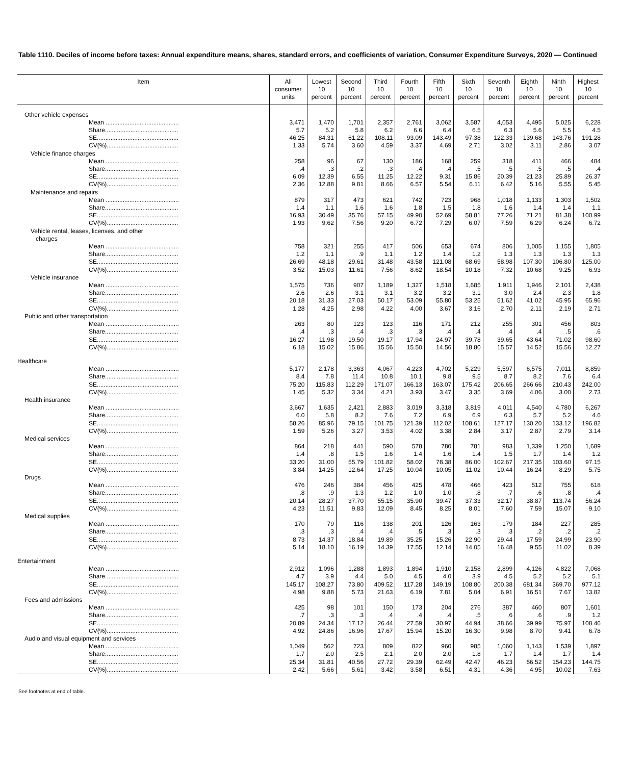Table 1110. Deciles of income before taxes: Annual expenditure means, shares, standard errors, and coefficients of variation, Consumer Expenditure Surveys, 2020 — Continued
| Item | All consumer units | Lowest 10 percent | Second 10 percent | Third 10 percent | Fourth 10 percent | Fifth 10 percent | Sixth 10 percent | Seventh 10 percent | Eighth 10 percent | Ninth 10 percent | Highest 10 percent |
| --- | --- | --- | --- | --- | --- | --- | --- | --- | --- | --- | --- |
| Other vehicle expenses | | | | | | | | | | | |
| Mean ........................................... | 3,471 | 1,470 | 1,701 | 2,357 | 2,761 | 3,062 | 3,587 | 4,053 | 4,495 | 5,025 | 6,228 |
| Share........................................... | 5.7 | 5.2 | 5.8 | 6.2 | 6.6 | 6.4 | 6.5 | 6.3 | 5.6 | 5.5 | 4.5 |
| SE................................................ | 46.25 | 84.31 | 61.22 | 108.11 | 93.09 | 143.49 | 97.38 | 122.33 | 139.68 | 143.76 | 191.28 |
| CV(%).......................................... | 1.33 | 5.74 | 3.60 | 4.59 | 3.37 | 4.69 | 2.71 | 3.02 | 3.11 | 2.86 | 3.07 |
| Vehicle finance charges | | | | | | | | | | | |
| Mean ........................................... | 258 | 96 | 67 | 130 | 186 | 168 | 259 | 318 | 411 | 466 | 484 |
| Share........................................... | .4 | .3 | .2 | .3 | .4 | .4 | .5 | .5 | .5 | .5 | .4 |
| SE................................................ | 6.09 | 12.39 | 6.55 | 11.25 | 12.22 | 9.31 | 15.86 | 20.39 | 21.23 | 25.89 | 26.37 |
| CV(%).......................................... | 2.36 | 12.88 | 9.81 | 8.66 | 6.57 | 5.54 | 6.11 | 6.42 | 5.16 | 5.55 | 5.45 |
| Maintenance and repairs | | | | | | | | | | | |
| Mean ........................................... | 879 | 317 | 473 | 621 | 742 | 723 | 968 | 1,018 | 1,133 | 1,303 | 1,502 |
| Share........................................... | 1.4 | 1.1 | 1.6 | 1.6 | 1.8 | 1.5 | 1.8 | 1.6 | 1.4 | 1.4 | 1.1 |
| SE................................................ | 16.93 | 30.49 | 35.76 | 57.15 | 49.90 | 52.69 | 58.81 | 77.26 | 71.21 | 81.38 | 100.99 |
| CV(%).......................................... | 1.93 | 9.62 | 7.56 | 9.20 | 6.72 | 7.29 | 6.07 | 7.59 | 6.29 | 6.24 | 6.72 |
| Vehicle rental, leases, licenses, and other charges | | | | | | | | | | | |
| Mean ........................................... | 758 | 321 | 255 | 417 | 506 | 653 | 674 | 806 | 1,005 | 1,155 | 1,805 |
| Share........................................... | 1.2 | 1.1 | .9 | 1.1 | 1.2 | 1.4 | 1.2 | 1.3 | 1.3 | 1.3 | 1.3 |
| SE................................................ | 26.69 | 48.18 | 29.61 | 31.48 | 43.58 | 121.08 | 68.69 | 58.98 | 107.30 | 106.80 | 125.00 |
| CV(%).......................................... | 3.52 | 15.03 | 11.61 | 7.56 | 8.62 | 18.54 | 10.18 | 7.32 | 10.68 | 9.25 | 6.93 |
| Vehicle insurance | | | | | | | | | | | |
| Mean ........................................... | 1,575 | 736 | 907 | 1,189 | 1,327 | 1,518 | 1,685 | 1,911 | 1,946 | 2,101 | 2,438 |
| Share........................................... | 2.6 | 2.6 | 3.1 | 3.1 | 3.2 | 3.2 | 3.1 | 3.0 | 2.4 | 2.3 | 1.8 |
| SE................................................ | 20.18 | 31.33 | 27.03 | 50.17 | 53.09 | 55.80 | 53.25 | 51.62 | 41.02 | 45.95 | 65.96 |
| CV(%).......................................... | 1.28 | 4.25 | 2.98 | 4.22 | 4.00 | 3.67 | 3.16 | 2.70 | 2.11 | 2.19 | 2.71 |
| Public and other transportation | | | | | | | | | | | |
| Mean ........................................... | 263 | 80 | 123 | 123 | 116 | 171 | 212 | 255 | 301 | 456 | 803 |
| Share........................................... | .4 | .3 | .4 | .3 | .3 | .4 | .4 | .4 | .4 | .5 | .6 |
| SE................................................ | 16.27 | 11.98 | 19.50 | 19.17 | 17.94 | 24.97 | 39.78 | 39.65 | 43.64 | 71.02 | 98.60 |
| CV(%).......................................... | 6.18 | 15.02 | 15.86 | 15.56 | 15.50 | 14.56 | 18.80 | 15.57 | 14.52 | 15.56 | 12.27 |
| Healthcare | | | | | | | | | | | |
| Mean ........................................... | 5,177 | 2,178 | 3,363 | 4,067 | 4,223 | 4,702 | 5,229 | 5,597 | 6,575 | 7,011 | 8,859 |
| Share........................................... | 8.4 | 7.8 | 11.4 | 10.8 | 10.1 | 9.8 | 9.5 | 8.7 | 8.2 | 7.6 | 6.4 |
| SE................................................ | 75.20 | 115.83 | 112.29 | 171.07 | 166.13 | 163.07 | 175.42 | 206.65 | 266.66 | 210.43 | 242.00 |
| CV(%).......................................... | 1.45 | 5.32 | 3.34 | 4.21 | 3.93 | 3.47 | 3.35 | 3.69 | 4.06 | 3.00 | 2.73 |
| Health insurance | | | | | | | | | | | |
| Mean ........................................... | 3,667 | 1,635 | 2,421 | 2,883 | 3,019 | 3,318 | 3,819 | 4,011 | 4,540 | 4,780 | 6,267 |
| Share........................................... | 6.0 | 5.8 | 8.2 | 7.6 | 7.2 | 6.9 | 6.9 | 6.3 | 5.7 | 5.2 | 4.6 |
| SE................................................ | 58.26 | 85.96 | 79.15 | 101.75 | 121.39 | 112.02 | 108.61 | 127.17 | 130.20 | 133.12 | 196.82 |
| CV(%).......................................... | 1.59 | 5.26 | 3.27 | 3.53 | 4.02 | 3.38 | 2.84 | 3.17 | 2.87 | 2.79 | 3.14 |
| Medical services | | | | | | | | | | | |
| Mean ........................................... | 864 | 218 | 441 | 590 | 578 | 780 | 781 | 983 | 1,339 | 1,250 | 1,689 |
| Share........................................... | 1.4 | .8 | 1.5 | 1.6 | 1.4 | 1.6 | 1.4 | 1.5 | 1.7 | 1.4 | 1.2 |
| SE................................................ | 33.20 | 31.00 | 55.79 | 101.82 | 58.02 | 78.38 | 86.00 | 102.67 | 217.35 | 103.60 | 97.15 |
| CV(%).......................................... | 3.84 | 14.25 | 12.64 | 17.25 | 10.04 | 10.05 | 11.02 | 10.44 | 16.24 | 8.29 | 5.75 |
| Drugs | | | | | | | | | | | |
| Mean ........................................... | 476 | 246 | 384 | 456 | 425 | 478 | 466 | 423 | 512 | 755 | 618 |
| Share........................................... | .8 | .9 | 1.3 | 1.2 | 1.0 | 1.0 | .8 | .7 | .6 | .8 | .4 |
| SE................................................ | 20.14 | 28.27 | 37.70 | 55.15 | 35.90 | 39.47 | 37.33 | 32.17 | 38.87 | 113.74 | 56.24 |
| CV(%).......................................... | 4.23 | 11.51 | 9.83 | 12.09 | 8.45 | 8.25 | 8.01 | 7.60 | 7.59 | 15.07 | 9.10 |
| Medical supplies | | | | | | | | | | | |
| Mean ........................................... | 170 | 79 | 116 | 138 | 201 | 126 | 163 | 179 | 184 | 227 | 285 |
| Share........................................... | .3 | .3 | .4 | .4 | .5 | .3 | .3 | .3 | .2 | .2 | .2 |
| SE................................................ | 8.73 | 14.37 | 18.84 | 19.89 | 35.25 | 15.26 | 22.90 | 29.44 | 17.59 | 24.99 | 23.90 |
| CV(%).......................................... | 5.14 | 18.10 | 16.19 | 14.39 | 17.55 | 12.14 | 14.05 | 16.48 | 9.55 | 11.02 | 8.39 |
| Entertainment | | | | | | | | | | | |
| Mean ........................................... | 2,912 | 1,096 | 1,288 | 1,893 | 1,894 | 1,910 | 2,158 | 2,899 | 4,126 | 4,822 | 7,068 |
| Share........................................... | 4.7 | 3.9 | 4.4 | 5.0 | 4.5 | 4.0 | 3.9 | 4.5 | 5.2 | 5.2 | 5.1 |
| SE................................................ | 145.17 | 108.27 | 73.80 | 409.52 | 117.28 | 149.19 | 108.80 | 200.38 | 681.34 | 369.70 | 977.12 |
| CV(%).......................................... | 4.98 | 9.88 | 5.73 | 21.63 | 6.19 | 7.81 | 5.04 | 6.91 | 16.51 | 7.67 | 13.82 |
| Fees and admissions | | | | | | | | | | | |
| Mean ........................................... | 425 | 98 | 101 | 150 | 173 | 204 | 276 | 387 | 460 | 807 | 1,601 |
| Share........................................... | .7 | .3 | .3 | .4 | .4 | .4 | .5 | .6 | .6 | .9 | 1.2 |
| SE................................................ | 20.89 | 24.34 | 17.12 | 26.44 | 27.59 | 30.97 | 44.94 | 38.66 | 39.99 | 75.97 | 108.46 |
| CV(%).......................................... | 4.92 | 24.86 | 16.96 | 17.67 | 15.94 | 15.20 | 16.30 | 9.98 | 8.70 | 9.41 | 6.78 |
| Audio and visual equipment and services | | | | | | | | | | | |
| Mean ........................................... | 1,049 | 562 | 723 | 809 | 822 | 960 | 985 | 1,060 | 1,143 | 1,539 | 1,897 |
| Share........................................... | 1.7 | 2.0 | 2.5 | 2.1 | 2.0 | 2.0 | 1.8 | 1.7 | 1.4 | 1.7 | 1.4 |
| SE................................................ | 25.34 | 31.81 | 40.56 | 27.72 | 29.39 | 62.49 | 42.47 | 46.23 | 56.52 | 154.23 | 144.75 |
| CV(%).......................................... | 2.42 | 5.66 | 5.61 | 3.42 | 3.58 | 6.51 | 4.31 | 4.36 | 4.95 | 10.02 | 7.63 |
See footnotes at end of table.